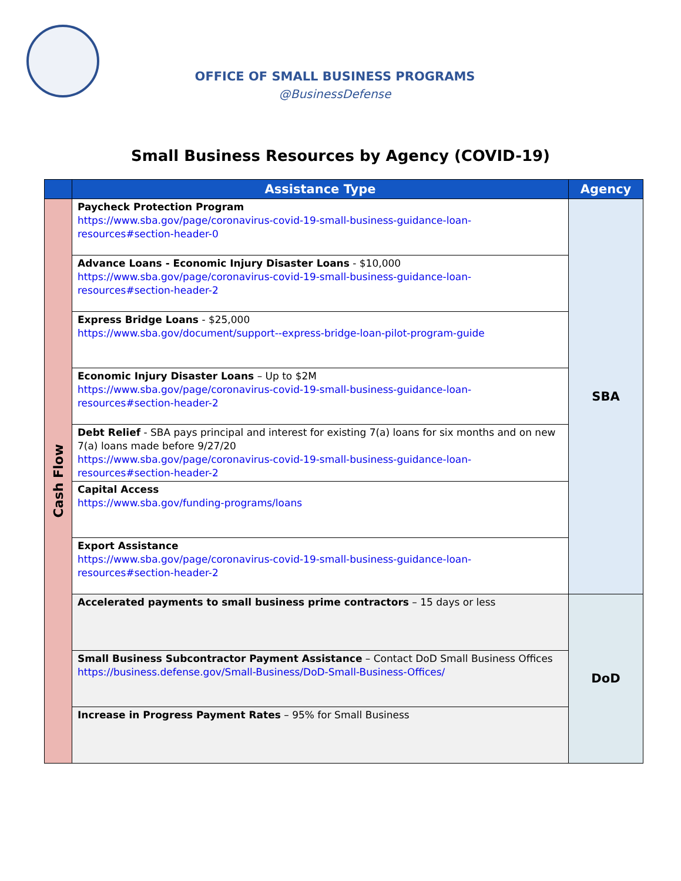OFFICE OF SMALL BUSINESS PROGRAMS
@BusinessDefense
Small Business Resources by Agency (COVID-19)
| | Assistance Type | Agency |
| --- | --- | --- |
| Cash Flow | Paycheck Protection Program https://www.sba.gov/page/coronavirus-covid-19-small-business-guidance-loan-resources#section-header-0 | SBA |
| | Advance Loans - Economic Injury Disaster Loans - $10,000 https://www.sba.gov/page/coronavirus-covid-19-small-business-guidance-loan-resources#section-header-2 | |
| | Express Bridge Loans - $25,000 https://www.sba.gov/document/support--express-bridge-loan-pilot-program-guide | |
| | Economic Injury Disaster Loans – Up to $2M https://www.sba.gov/page/coronavirus-covid-19-small-business-guidance-loan-resources#section-header-2 | |
| | Debt Relief - SBA pays principal and interest for existing 7(a) loans for six months and on new 7(a) loans made before 9/27/20 https://www.sba.gov/page/coronavirus-covid-19-small-business-guidance-loan-resources#section-header-2 | |
| | Capital Access https://www.sba.gov/funding-programs/loans | |
| | Export Assistance https://www.sba.gov/page/coronavirus-covid-19-small-business-guidance-loan-resources#section-header-2 | |
| | Accelerated payments to small business prime contractors – 15 days or less | DoD |
| | Small Business Subcontractor Payment Assistance – Contact DoD Small Business Offices https://business.defense.gov/Small-Business/DoD-Small-Business-Offices/ | |
| | Increase in Progress Payment Rates – 95% for Small Business | |